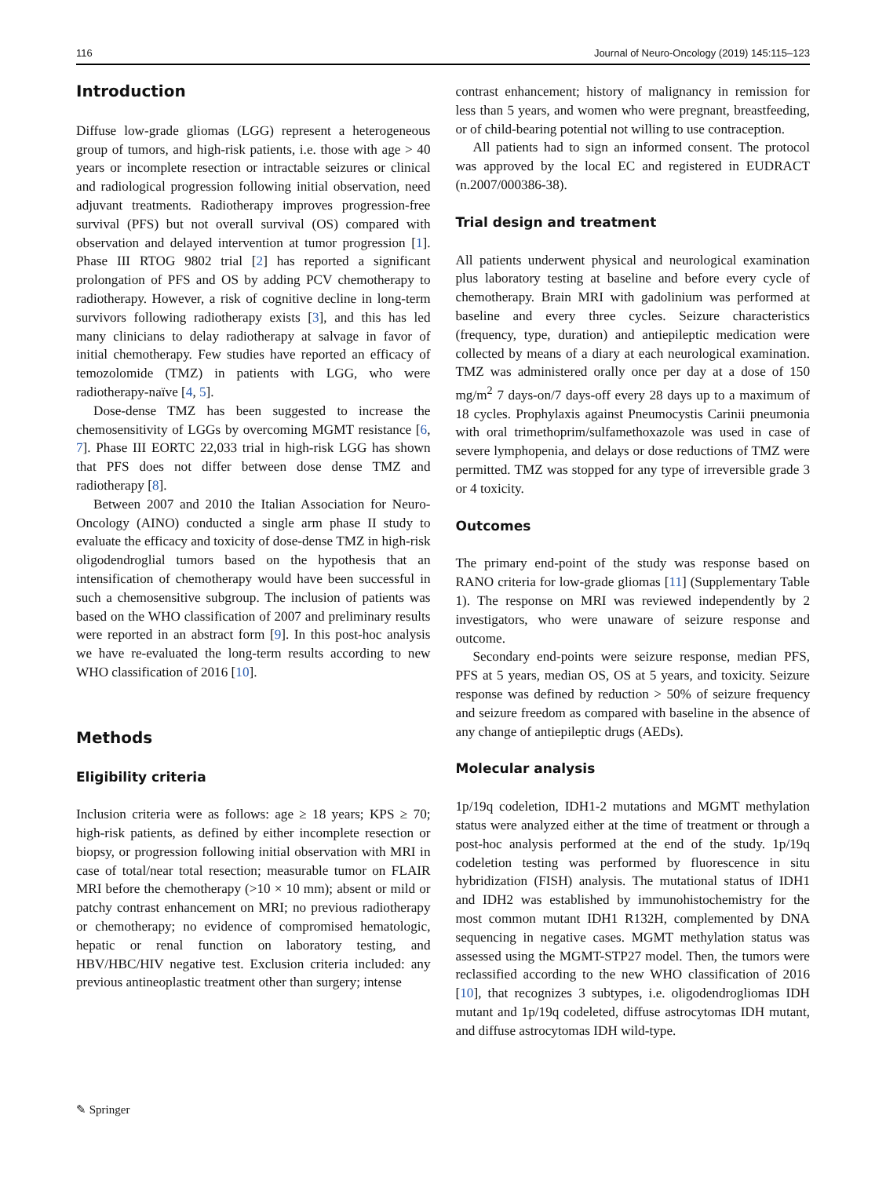116 Journal of Neuro-Oncology (2019) 145:115–123
Introduction
Diffuse low-grade gliomas (LGG) represent a heterogeneous group of tumors, and high-risk patients, i.e. those with age > 40 years or incomplete resection or intractable seizures or clinical and radiological progression following initial observation, need adjuvant treatments. Radiotherapy improves progression-free survival (PFS) but not overall survival (OS) compared with observation and delayed intervention at tumor progression [1]. Phase III RTOG 9802 trial [2] has reported a significant prolongation of PFS and OS by adding PCV chemotherapy to radiotherapy. However, a risk of cognitive decline in long-term survivors following radiotherapy exists [3], and this has led many clinicians to delay radiotherapy at salvage in favor of initial chemotherapy. Few studies have reported an efficacy of temozolomide (TMZ) in patients with LGG, who were radiotherapy-naïve [4, 5].
Dose-dense TMZ has been suggested to increase the chemosensitivity of LGGs by overcoming MGMT resistance [6, 7]. Phase III EORTC 22,033 trial in high-risk LGG has shown that PFS does not differ between dose dense TMZ and radiotherapy [8].
Between 2007 and 2010 the Italian Association for Neuro-Oncology (AINO) conducted a single arm phase II study to evaluate the efficacy and toxicity of dose-dense TMZ in high-risk oligodendroglial tumors based on the hypothesis that an intensification of chemotherapy would have been successful in such a chemosensitive subgroup. The inclusion of patients was based on the WHO classification of 2007 and preliminary results were reported in an abstract form [9]. In this post-hoc analysis we have re-evaluated the long-term results according to new WHO classification of 2016 [10].
Methods
Eligibility criteria
Inclusion criteria were as follows: age ≥ 18 years; KPS ≥ 70; high-risk patients, as defined by either incomplete resection or biopsy, or progression following initial observation with MRI in case of total/near total resection; measurable tumor on FLAIR MRI before the chemotherapy (>10 × 10 mm); absent or mild or patchy contrast enhancement on MRI; no previous radiotherapy or chemotherapy; no evidence of compromised hematologic, hepatic or renal function on laboratory testing, and HBV/HBC/HIV negative test. Exclusion criteria included: any previous antineoplastic treatment other than surgery; intense
contrast enhancement; history of malignancy in remission for less than 5 years, and women who were pregnant, breastfeeding, or of child-bearing potential not willing to use contraception.
All patients had to sign an informed consent. The protocol was approved by the local EC and registered in EUDRACT (n.2007/000386-38).
Trial design and treatment
All patients underwent physical and neurological examination plus laboratory testing at baseline and before every cycle of chemotherapy. Brain MRI with gadolinium was performed at baseline and every three cycles. Seizure characteristics (frequency, type, duration) and antiepileptic medication were collected by means of a diary at each neurological examination. TMZ was administered orally once per day at a dose of 150 mg/m<sup>2</sup> 7 days-on/7 days-off every 28 days up to a maximum of 18 cycles. Prophylaxis against Pneumocystis Carinii pneumonia with oral trimethoprim/sulfamethoxazole was used in case of severe lymphopenia, and delays or dose reductions of TMZ were permitted. TMZ was stopped for any type of irreversible grade 3 or 4 toxicity.
Outcomes
The primary end-point of the study was response based on RANO criteria for low-grade gliomas [11] (Supplementary Table 1). The response on MRI was reviewed independently by 2 investigators, who were unaware of seizure response and outcome.
Secondary end-points were seizure response, median PFS, PFS at 5 years, median OS, OS at 5 years, and toxicity. Seizure response was defined by reduction > 50% of seizure frequency and seizure freedom as compared with baseline in the absence of any change of antiepileptic drugs (AEDs).
Molecular analysis
1p/19q codeletion, IDH1-2 mutations and MGMT methylation status were analyzed either at the time of treatment or through a post-hoc analysis performed at the end of the study. 1p/19q codeletion testing was performed by fluorescence in situ hybridization (FISH) analysis. The mutational status of IDH1 and IDH2 was established by immunohistochemistry for the most common mutant IDH1 R132H, complemented by DNA sequencing in negative cases. MGMT methylation status was assessed using the MGMT-STP27 model. Then, the tumors were reclassified according to the new WHO classification of 2016 [10], that recognizes 3 subtypes, i.e. oligodendrogliomas IDH mutant and 1p/19q codeleted, diffuse astrocytomas IDH mutant, and diffuse astrocytomas IDH wild-type.
✎ Springer